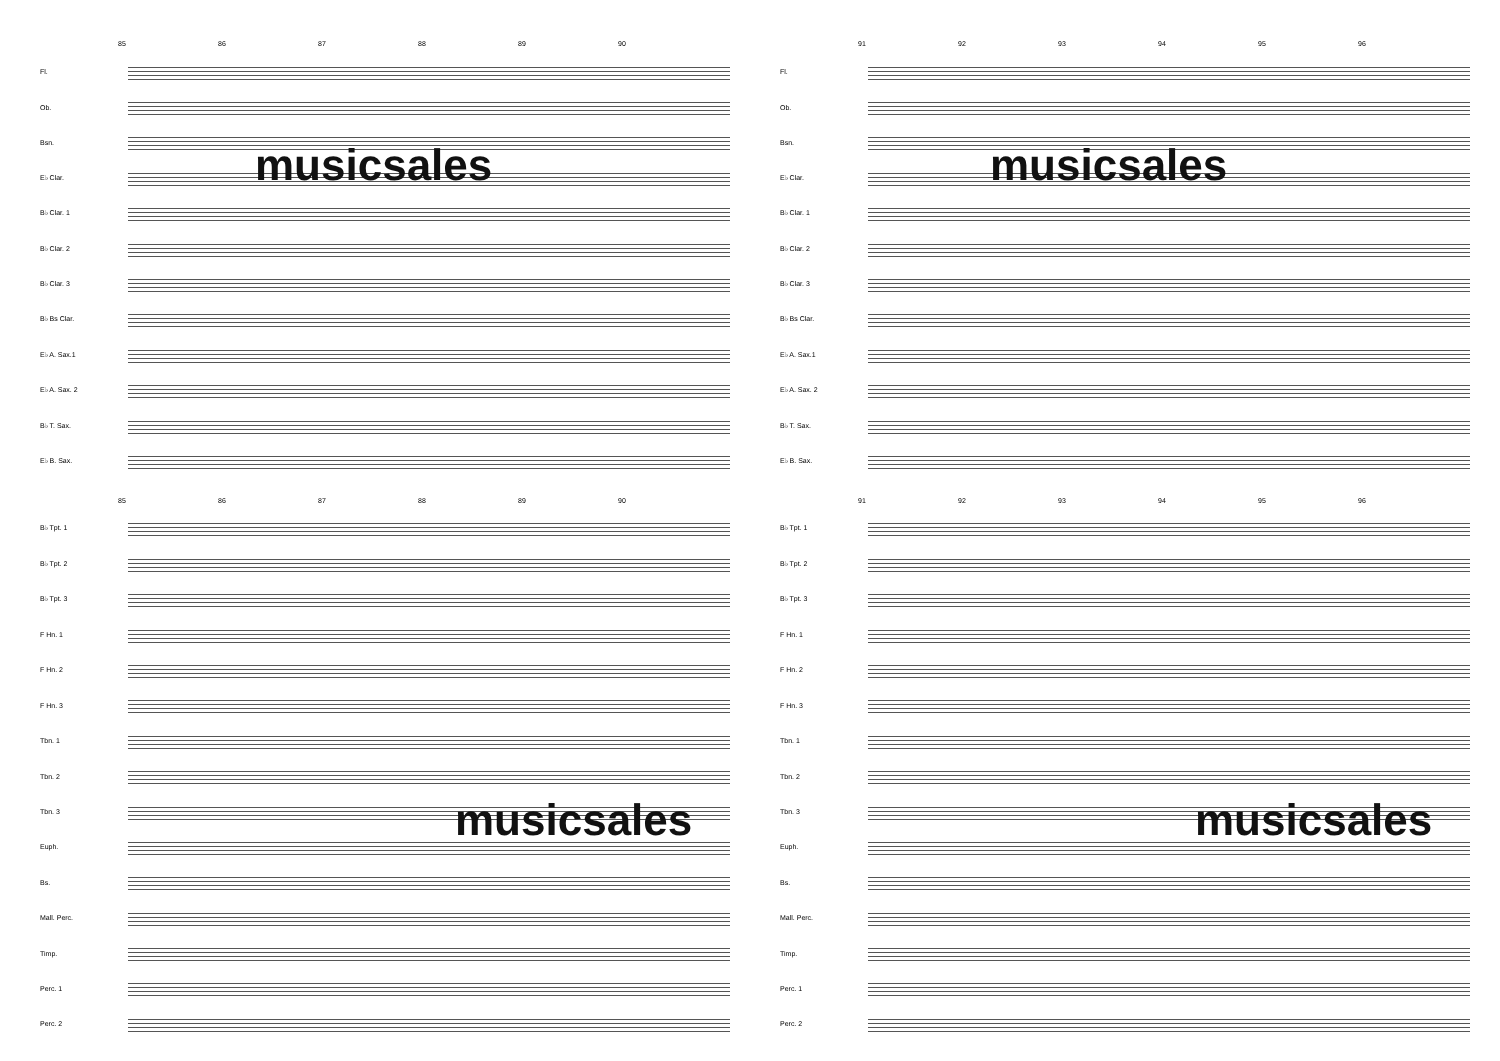85 86 87 88 89 90
Fl.
Ob.
Bsn.
E♭ Clar.
B♭ Clar. 1
B♭ Clar. 2
B♭ Clar. 3
B♭ Bs Clar.
E♭ A. Sax.1
E♭ A. Sax. 2
B♭ T. Sax.
E♭ B. Sax.
85 86 87 88 89 90
B♭ Tpt. 1
B♭ Tpt. 2
B♭ Tpt. 3
F Hn. 1
F Hn. 2
F Hn. 3
Tbn. 1
Tbn. 2
Tbn. 3
Euph.
Bs.
Mall. Perc.
Timp.
Perc. 1
Perc. 2
musicsales
musicsales
91 92 93 94 95 96
Fl.
Ob.
Bsn.
E♭ Clar.
B♭ Clar. 1
B♭ Clar. 2
B♭ Clar. 3
B♭ Bs Clar.
E♭ A. Sax.1
E♭ A. Sax. 2
B♭ T. Sax.
E♭ B. Sax.
91 92 93 94 95 96
B♭ Tpt. 1
B♭ Tpt. 2
B♭ Tpt. 3
F Hn. 1
F Hn. 2
F Hn. 3
Tbn. 1
Tbn. 2
Tbn. 3
Euph.
Bs.
Mall. Perc.
Timp.
Perc. 1
Perc. 2
musicsales
musicsales